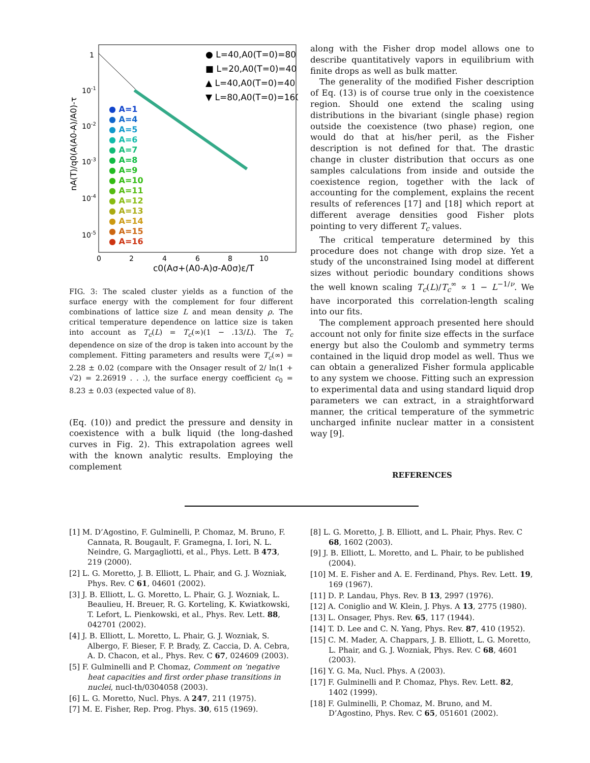1
10-1
10-2
10-3
10-4
10-5
0
2
4
6
8
10
c0(Aσ+(A0-A)σ-A0σ)ε/T
● L=40,A0(T=0)=80
■ L=20,A0(T=0)=40
▲ L=40,A0(T=0)=40
▼ L=80,A0(T=0)=160
● A=1
● A=4
● A=5
● A=6
● A=7
● A=8
● A=9
● A=10
● A=11
● A=12
● A=13
● A=14
● A=15
● A=16
nA(T)/q0(A(A0-A)/A0)-τ
FIG. 3: The scaled cluster yields as a function of the surface energy with the complement for four different combinations of lattice size L and mean density ρ. The critical temperature dependence on lattice size is taken into account as T<sub>c</sub>(L) = T<sub>c</sub>(∞)(1 − .13/L). The T<sub>c</sub> dependence on size of the drop is taken into account by the complement. Fitting parameters and results were T<sub>c</sub>(∞) = 2.28 ± 0.02 (compare with the Onsager result of 2/ ln(1 + √2) = 2.26919 . . .), the surface energy coefficient c<sub>0</sub> = 8.23 ± 0.03 (expected value of 8).
(Eq. (10)) and predict the pressure and density in coexistence with a bulk liquid (the long-dashed curves in Fig. 2). This extrapolation agrees well with the known analytic results. Employing the complement
along with the Fisher drop model allows one to describe quantitatively vapors in equilibrium with finite drops as well as bulk matter.
The generality of the modified Fisher description of Eq. (13) is of course true only in the coexistence region. Should one extend the scaling using distributions in the bivariant (single phase) region outside the coexistence (two phase) region, one would do that at his/her peril, as the Fisher description is not defined for that. The drastic change in cluster distribution that occurs as one samples calculations from inside and outside the coexistence region, together with the lack of accounting for the complement, explains the recent results of references [17] and [18] which report at different average densities good Fisher plots pointing to very different T<sub>c</sub> values.
The critical temperature determined by this procedure does not change with drop size. Yet a study of the unconstrained Ising model at different sizes without periodic boundary conditions shows the well known scaling T<sub>c</sub>(L)/T<sub>c</sub><sup>∞</sup> ∝ 1 − L<sup>−1/ν</sup>. We have incorporated this correlation-length scaling into our fits.
The complement approach presented here should account not only for finite size effects in the surface energy but also the Coulomb and symmetry terms contained in the liquid drop model as well. Thus we can obtain a generalized Fisher formula applicable to any system we choose. Fitting such an expression to experimental data and using standard liquid drop parameters we can extract, in a straightforward manner, the critical temperature of the symmetric uncharged infinite nuclear matter in a consistent way [9].
REFERENCES
[1] M. D’Agostino, F. Gulminelli, P. Chomaz, M. Bruno, F. Cannata, R. Bougault, F. Gramegna, I. Iori, N. L. Neindre, G. Margagliotti, et al., Phys. Lett. B 473, 219 (2000).
[2] L. G. Moretto, J. B. Elliott, L. Phair, and G. J. Wozniak, Phys. Rev. C 61, 04601 (2002).
[3] J. B. Elliott, L. G. Moretto, L. Phair, G. J. Wozniak, L. Beaulieu, H. Breuer, R. G. Korteling, K. Kwiatkowski, T. Lefort, L. Pienkowski, et al., Phys. Rev. Lett. 88, 042701 (2002).
[4] J. B. Elliott, L. Moretto, L. Phair, G. J. Wozniak, S. Albergo, F. Bieser, F. P. Brady, Z. Caccia, D. A. Cebra, A. D. Chacon, et al., Phys. Rev. C 67, 024609 (2003).
[5] F. Gulminelli and P. Chomaz, Comment on ‘negative heat capacities and first order phase transitions in nuclei, nucl-th/0304058 (2003).
[6] L. G. Moretto, Nucl. Phys. A 247, 211 (1975).
[7] M. E. Fisher, Rep. Prog. Phys. 30, 615 (1969).
[8] L. G. Moretto, J. B. Elliott, and L. Phair, Phys. Rev. C 68, 1602 (2003).
[9] J. B. Elliott, L. Moretto, and L. Phair, to be published (2004).
[10] M. E. Fisher and A. E. Ferdinand, Phys. Rev. Lett. 19, 169 (1967).
[11] D. P. Landau, Phys. Rev. B 13, 2997 (1976).
[12] A. Coniglio and W. Klein, J. Phys. A 13, 2775 (1980).
[13] L. Onsager, Phys. Rev. 65, 117 (1944).
[14] T. D. Lee and C. N. Yang, Phys. Rev. 87, 410 (1952).
[15] C. M. Mader, A. Chappars, J. B. Elliott, L. G. Moretto, L. Phair, and G. J. Wozniak, Phys. Rev. C 68, 4601 (2003).
[16] Y. G. Ma, Nucl. Phys. A (2003).
[17] F. Gulminelli and P. Chomaz, Phys. Rev. Lett. 82, 1402 (1999).
[18] F. Gulminelli, P. Chomaz, M. Bruno, and M. D’Agostino, Phys. Rev. C 65, 051601 (2002).